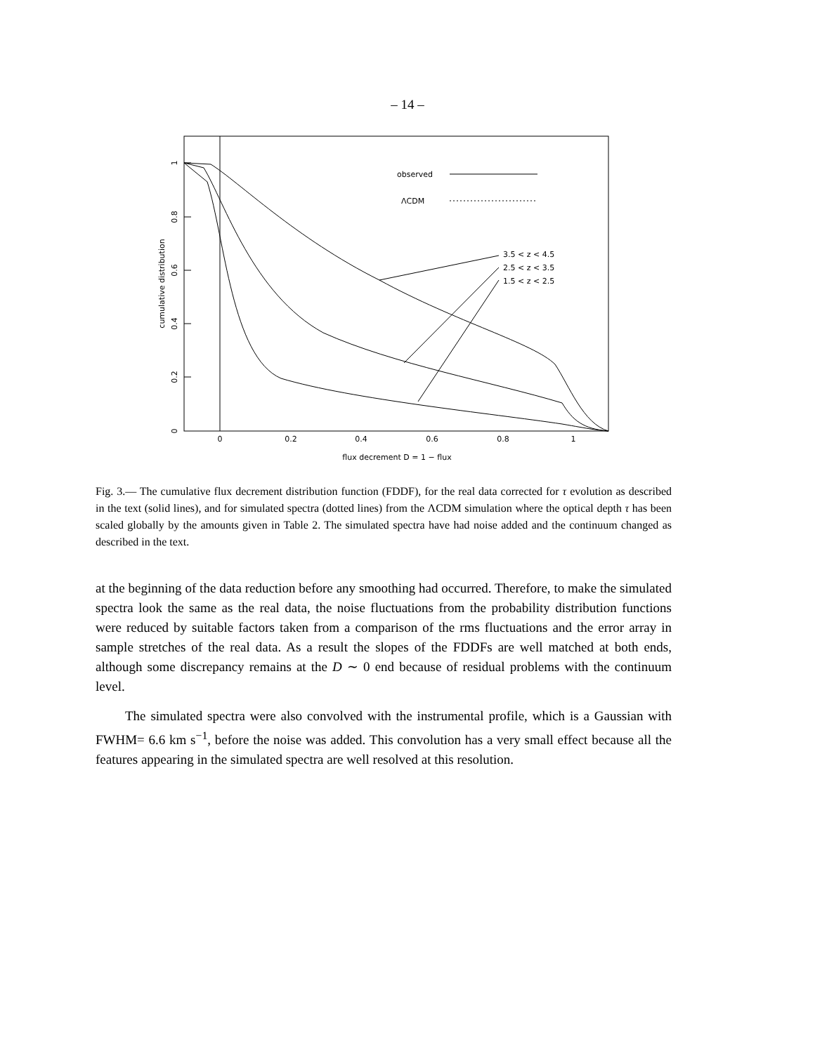– 14 –
0
0.2
0.4
0.6
0.8
1
flux decrement D = 1 − flux
0
0.2
0.4
0.6
0.8
1
cumulative distribution
observed
ΛCDM
3.5 < z < 4.5
2.5 < z < 3.5
1.5 < z < 2.5
Fig. 3.— The cumulative flux decrement distribution function (FDDF), for the real data corrected for τ evolution as described in the text (solid lines), and for simulated spectra (dotted lines) from the ΛCDM simulation where the optical depth τ has been scaled globally by the amounts given in Table 2. The simulated spectra have had noise added and the continuum changed as described in the text.
at the beginning of the data reduction before any smoothing had occurred. Therefore, to make the simulated spectra look the same as the real data, the noise fluctuations from the probability distribution functions were reduced by suitable factors taken from a comparison of the rms fluctuations and the error array in sample stretches of the real data. As a result the slopes of the FDDFs are well matched at both ends, although some discrepancy remains at the D ∼ 0 end because of residual problems with the continuum level.
The simulated spectra were also convolved with the instrumental profile, which is a Gaussian with FWHM= 6.6 km s<sup>−1</sup>, before the noise was added. This convolution has a very small effect because all the features appearing in the simulated spectra are well resolved at this resolution.